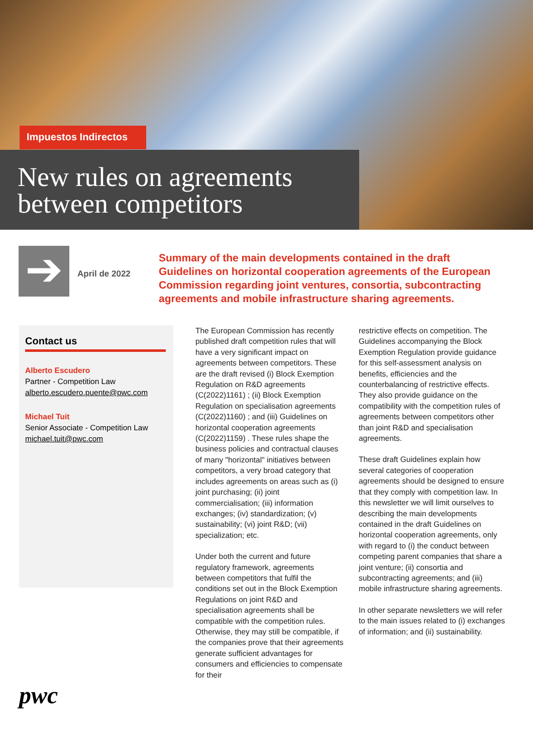Impuestos Indirectos
New rules on agreements
between competitors
➔
April de 2022
Summary of the main developments contained in the draft Guidelines on horizontal cooperation agreements of the European Commission regarding joint ventures, consortia, subcontracting agreements and mobile infrastructure sharing agreements.
Contact us
Alberto Escudero
Partner - Competition Law
alberto.escudero.puente@pwc.com
Michael Tuit
Senior Associate - Competition Law
michael.tuit@pwc.com
The European Commission has recently published draft competition rules that will have a very significant impact on agreements between competitors. These are the draft revised (i) Block Exemption Regulation on R&D agreements (C(2022)1161) ; (ii) Block Exemption Regulation on specialisation agreements (C(2022)1160) ; and (iii) Guidelines on horizontal cooperation agreements (C(2022)1159) . These rules shape the business policies and contractual clauses of many "horizontal" initiatives between competitors, a very broad category that includes agreements on areas such as (i) joint purchasing; (ii) joint commercialisation; (iii) information exchanges; (iv) standardization; (v) sustainability; (vi) joint R&D; (vii) specialization; etc.
Under both the current and future regulatory framework, agreements between competitors that fulfil the conditions set out in the Block Exemption Regulations on joint R&D and specialisation agreements shall be compatible with the competition rules. Otherwise, they may still be compatible, if the companies prove that their agreements generate sufficient advantages for consumers and efficiencies to compensate for their
restrictive effects on competition. The Guidelines accompanying the Block Exemption Regulation provide guidance for this self-assessment analysis on benefits, efficiencies and the counterbalancing of restrictive effects. They also provide guidance on the compatibility with the competition rules of agreements between competitors other than joint R&D and specialisation agreements.
These draft Guidelines explain how several categories of cooperation agreements should be designed to ensure that they comply with competition law. In this newsletter we will limit ourselves to describing the main developments contained in the draft Guidelines on horizontal cooperation agreements, only with regard to (i) the conduct between competing parent companies that share a joint venture; (ii) consortia and subcontracting agreements; and (iii) mobile infrastructure sharing agreements.
In other separate newsletters we will refer to the main issues related to (i) exchanges of information; and (ii) sustainability.
pwc